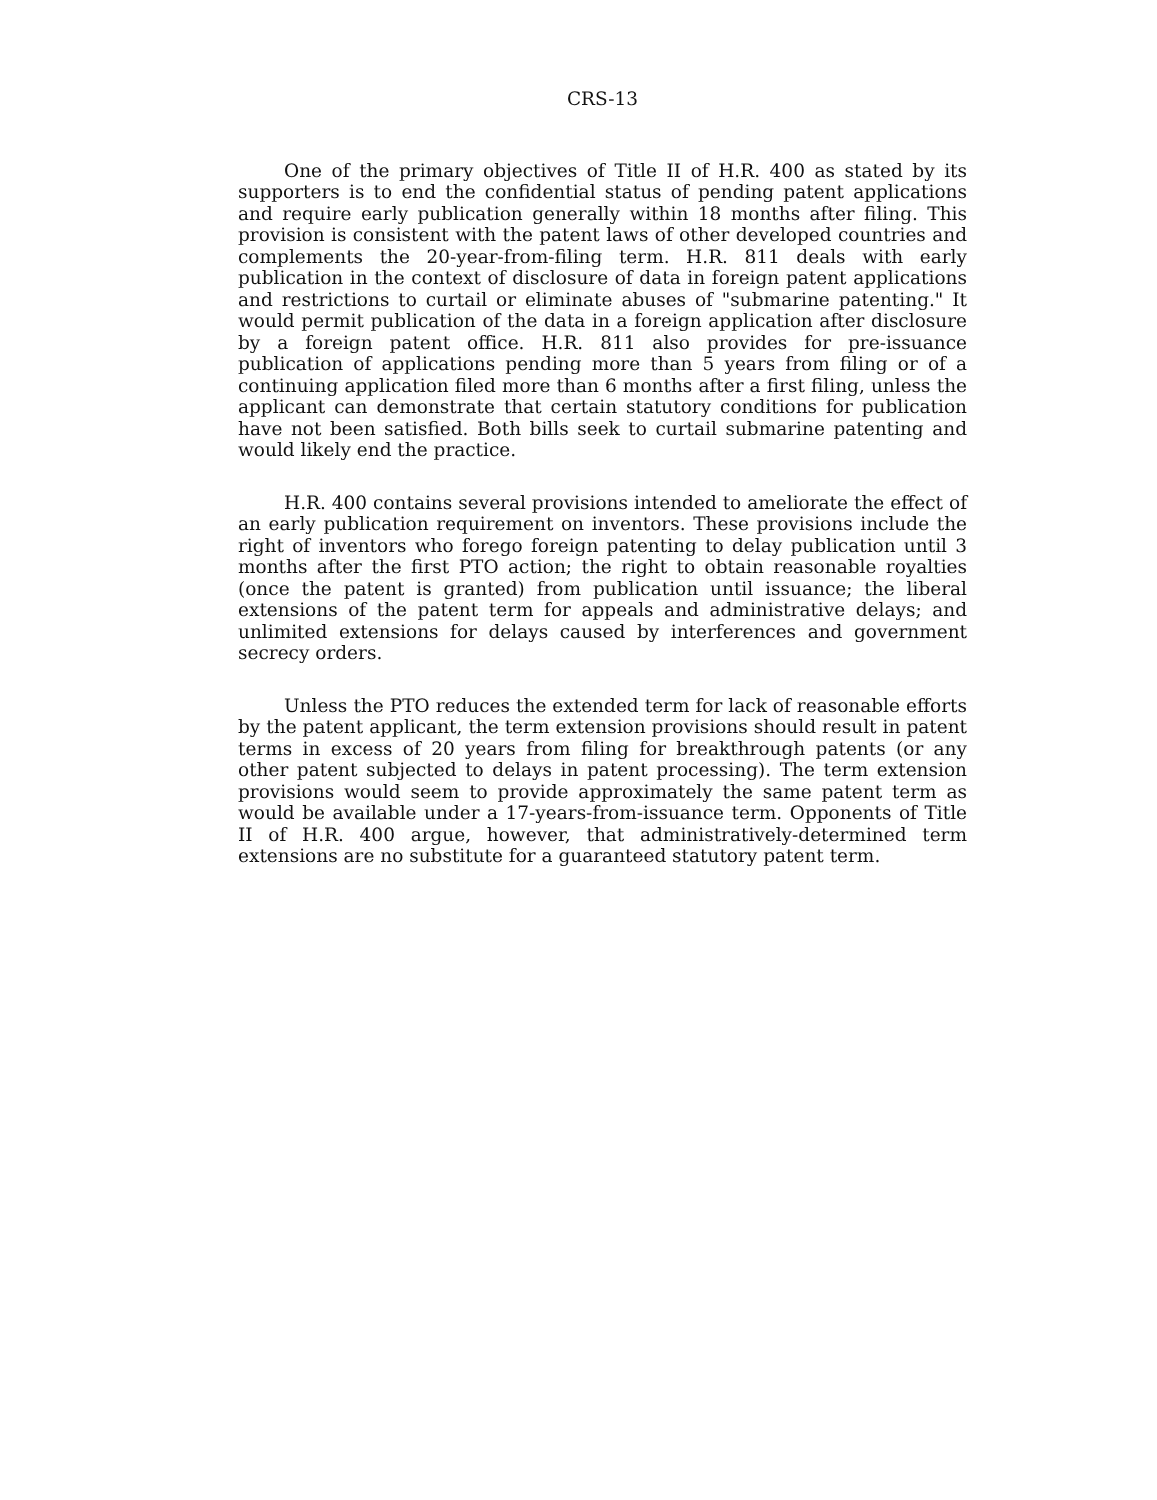CRS-13
One of the primary objectives of Title II of H.R. 400 as stated by its supporters is to end the confidential status of pending patent applications and require early publication generally within 18 months after filing. This provision is consistent with the patent laws of other developed countries and complements the 20-year-from-filing term. H.R. 811 deals with early publication in the context of disclosure of data in foreign patent applications and restrictions to curtail or eliminate abuses of "submarine patenting." It would permit publication of the data in a foreign application after disclosure by a foreign patent office. H.R. 811 also provides for pre-issuance publication of applications pending more than 5 years from filing or of a continuing application filed more than 6 months after a first filing, unless the applicant can demonstrate that certain statutory conditions for publication have not been satisfied. Both bills seek to curtail submarine patenting and would likely end the practice.
H.R. 400 contains several provisions intended to ameliorate the effect of an early publication requirement on inventors. These provisions include the right of inventors who forego foreign patenting to delay publication until 3 months after the first PTO action; the right to obtain reasonable royalties (once the patent is granted) from publication until issuance; the liberal extensions of the patent term for appeals and administrative delays; and unlimited extensions for delays caused by interferences and government secrecy orders.
Unless the PTO reduces the extended term for lack of reasonable efforts by the patent applicant, the term extension provisions should result in patent terms in excess of 20 years from filing for breakthrough patents (or any other patent subjected to delays in patent processing). The term extension provisions would seem to provide approximately the same patent term as would be available under a 17-years-from-issuance term. Opponents of Title II of H.R. 400 argue, however, that administratively-determined term extensions are no substitute for a guaranteed statutory patent term.